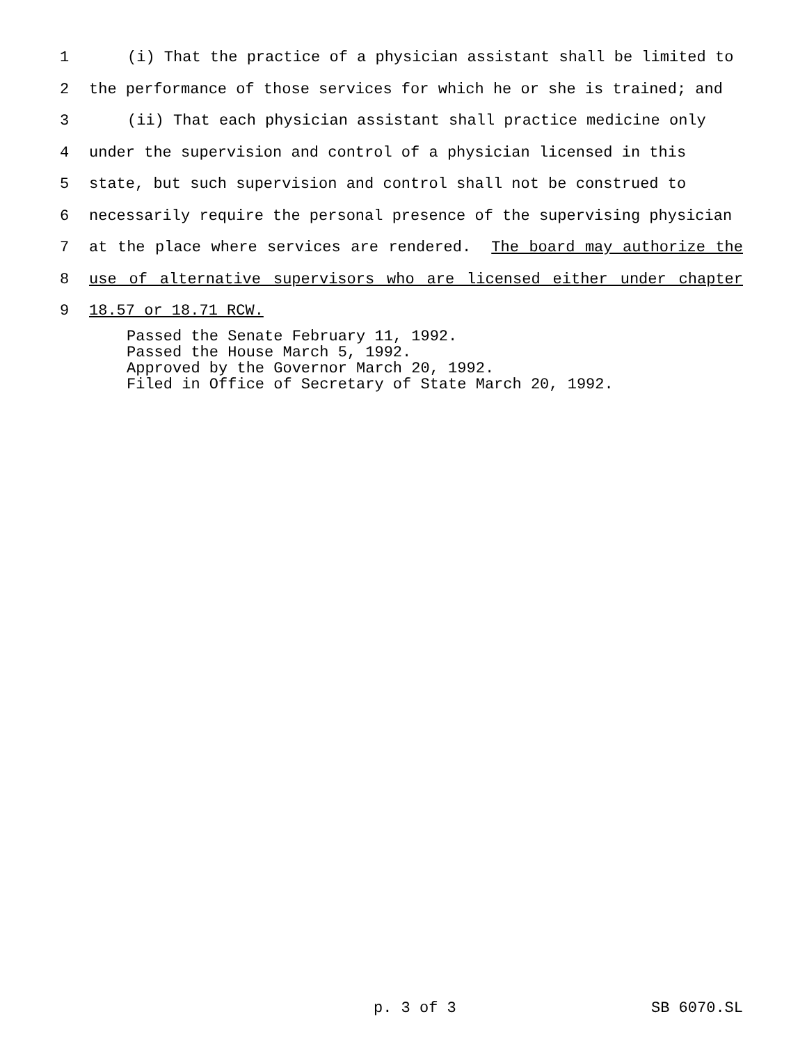1 (i) That the practice of a physician assistant shall be limited to
2 the performance of those services for which he or she is trained; and
3 (ii) That each physician assistant shall practice medicine only
4 under the supervision and control of a physician licensed in this
5 state, but such supervision and control shall not be construed to
6 necessarily require the personal presence of the supervising physician
7 at the place where services are rendered. The board may authorize the
8 use of alternative supervisors who are licensed either under chapter
9 18.57 or 18.71 RCW.
Passed the Senate February 11, 1992. Passed the House March 5, 1992. Approved by the Governor March 20, 1992. Filed in Office of Secretary of State March 20, 1992.
p. 3 of 3 SB 6070.SL